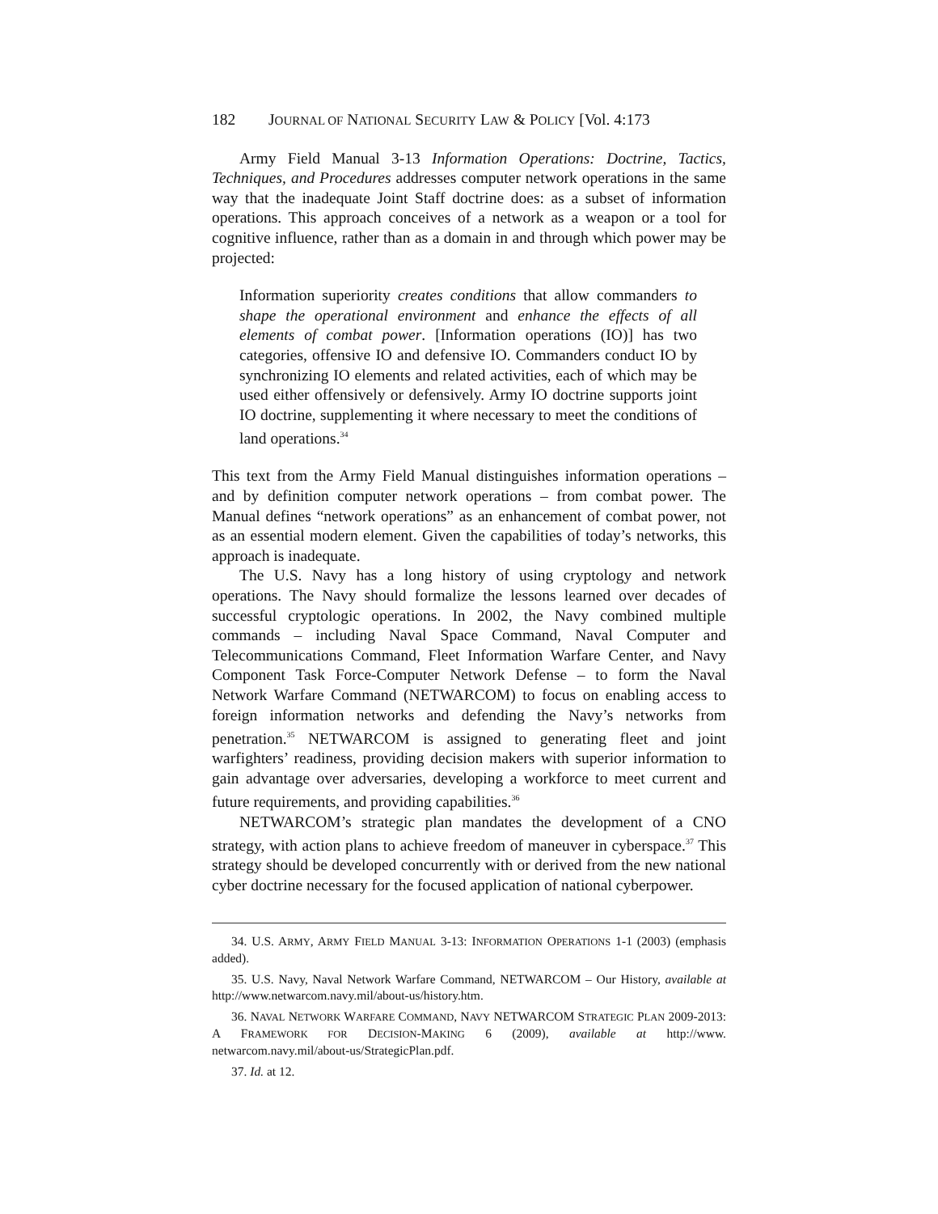182 JOURNAL OF NATIONAL SECURITY LAW & POLICY [Vol. 4:173
Army Field Manual 3-13 Information Operations: Doctrine, Tactics, Techniques, and Procedures addresses computer network operations in the same way that the inadequate Joint Staff doctrine does: as a subset of information operations. This approach conceives of a network as a weapon or a tool for cognitive influence, rather than as a domain in and through which power may be projected:
Information superiority creates conditions that allow commanders to shape the operational environment and enhance the effects of all elements of combat power. [Information operations (IO)] has two categories, offensive IO and defensive IO. Commanders conduct IO by synchronizing IO elements and related activities, each of which may be used either offensively or defensively. Army IO doctrine supports joint IO doctrine, supplementing it where necessary to meet the conditions of land operations.<sup>34</sup>
This text from the Army Field Manual distinguishes information operations – and by definition computer network operations – from combat power. The Manual defines “network operations” as an enhancement of combat power, not as an essential modern element. Given the capabilities of today’s networks, this approach is inadequate.
The U.S. Navy has a long history of using cryptology and network operations. The Navy should formalize the lessons learned over decades of successful cryptologic operations. In 2002, the Navy combined multiple commands – including Naval Space Command, Naval Computer and Telecommunications Command, Fleet Information Warfare Center, and Navy Component Task Force-Computer Network Defense – to form the Naval Network Warfare Command (NETWARCOM) to focus on enabling access to foreign information networks and defending the Navy’s networks from penetration.<sup>35</sup> NETWARCOM is assigned to generating fleet and joint warfighters’ readiness, providing decision makers with superior information to gain advantage over adversaries, developing a workforce to meet current and future requirements, and providing capabilities.<sup>36</sup>
NETWARCOM’s strategic plan mandates the development of a CNO strategy, with action plans to achieve freedom of maneuver in cyberspace.<sup>37</sup> This strategy should be developed concurrently with or derived from the new national cyber doctrine necessary for the focused application of national cyberpower.
34. U.S. ARMY, ARMY FIELD MANUAL 3-13: INFORMATION OPERATIONS 1-1 (2003) (emphasis added).
35. U.S. Navy, Naval Network Warfare Command, NETWARCOM – Our History, available at http://www.netwarcom.navy.mil/about-us/history.htm.
36. NAVAL NETWORK WARFARE COMMAND, NAVY NETWARCOM STRATEGIC PLAN 2009-2013: A FRAMEWORK FOR DECISION-MAKING 6 (2009), available at http://www. netwarcom.navy.mil/about-us/StrategicPlan.pdf.
37. Id. at 12.